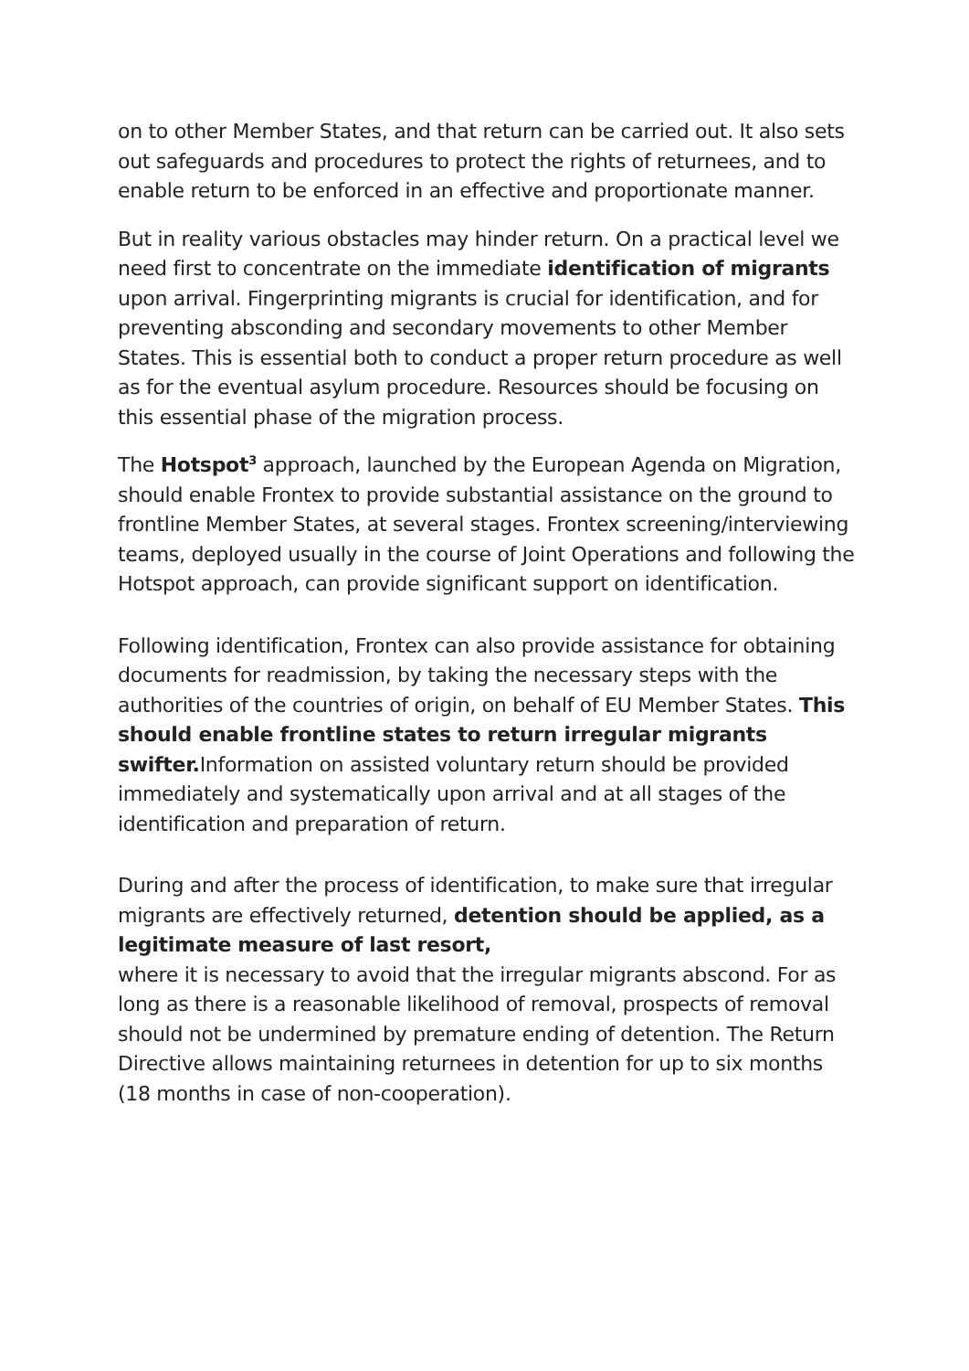on to other Member States, and that return can be carried out. It also sets out safeguards and procedures to protect the rights of returnees, and to enable return to be enforced in an effective and proportionate manner.
But in reality various obstacles may hinder return. On a practical level we need first to concentrate on the immediate identification of migrants upon arrival. Fingerprinting migrants is crucial for identification, and for preventing absconding and secondary movements to other Member States. This is essential both to conduct a proper return procedure as well as for the eventual asylum procedure. Resources should be focusing on this essential phase of the migration process.
The Hotspot<sup>3</sup> approach, launched by the European Agenda on Migration, should enable Frontex to provide substantial assistance on the ground to frontline Member States, at several stages. Frontex screening/interviewing teams, deployed usually in the course of Joint Operations and following the Hotspot approach, can provide significant support on identification.
Following identification, Frontex can also provide assistance for obtaining documents for readmission, by taking the necessary steps with the authorities of the countries of origin, on behalf of EU Member States. This should enable frontline states to return irregular migrants swifter. Information on assisted voluntary return should be provided immediately and systematically upon arrival and at all stages of the identification and preparation of return.
During and after the process of identification, to make sure that irregular migrants are effectively returned, detention should be applied, as a legitimate measure of last resort,
where it is necessary to avoid that the irregular migrants abscond. For as long as there is a reasonable likelihood of removal, prospects of removal should not be undermined by premature ending of detention. The Return Directive allows maintaining returnees in detention for up to six months (18 months in case of non-cooperation).